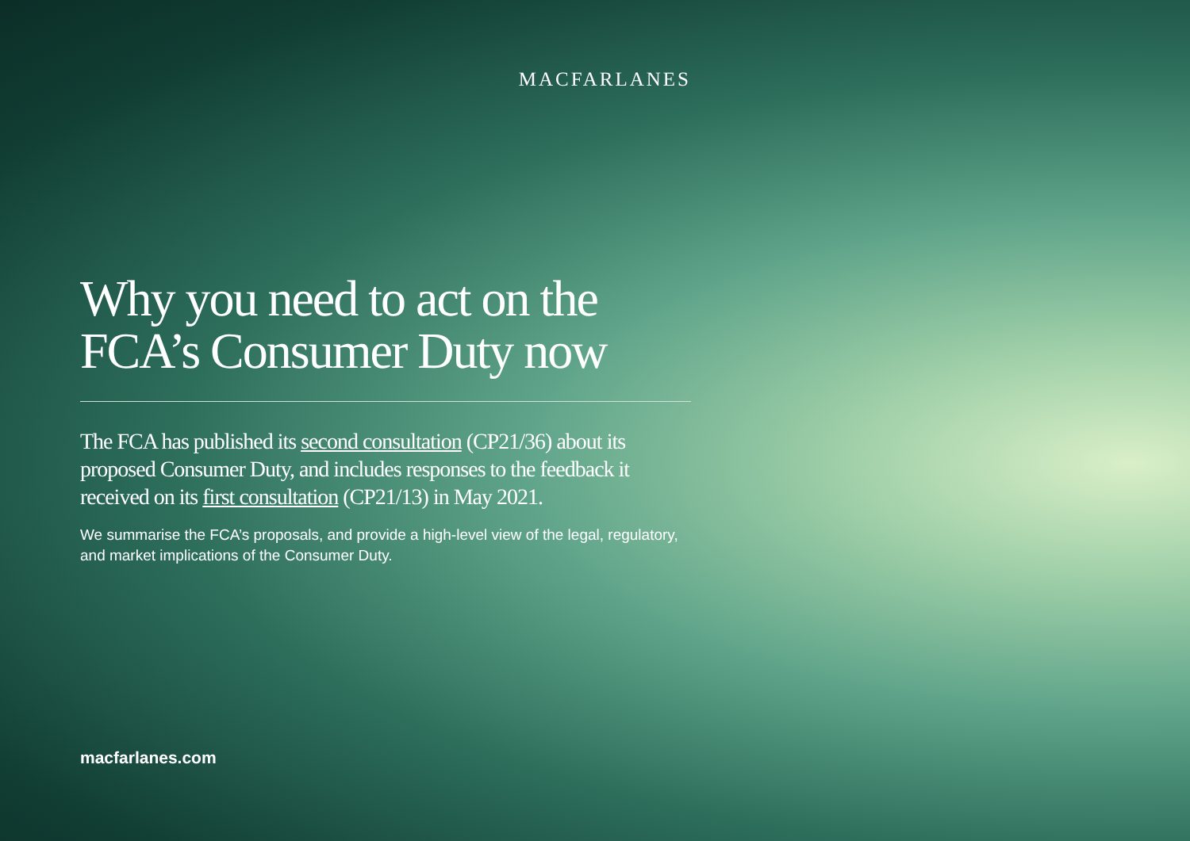MACFARLANES
Why you need to act on the
FCA’s Consumer Duty now
The FCA has published its second consultation (CP21/36) about its proposed Consumer Duty, and includes responses to the feedback it received on its first consultation (CP21/13) in May 2021.
We summarise the FCA’s proposals, and provide a high-level view of the legal, regulatory, and market implications of the Consumer Duty.
macfarlanes.com